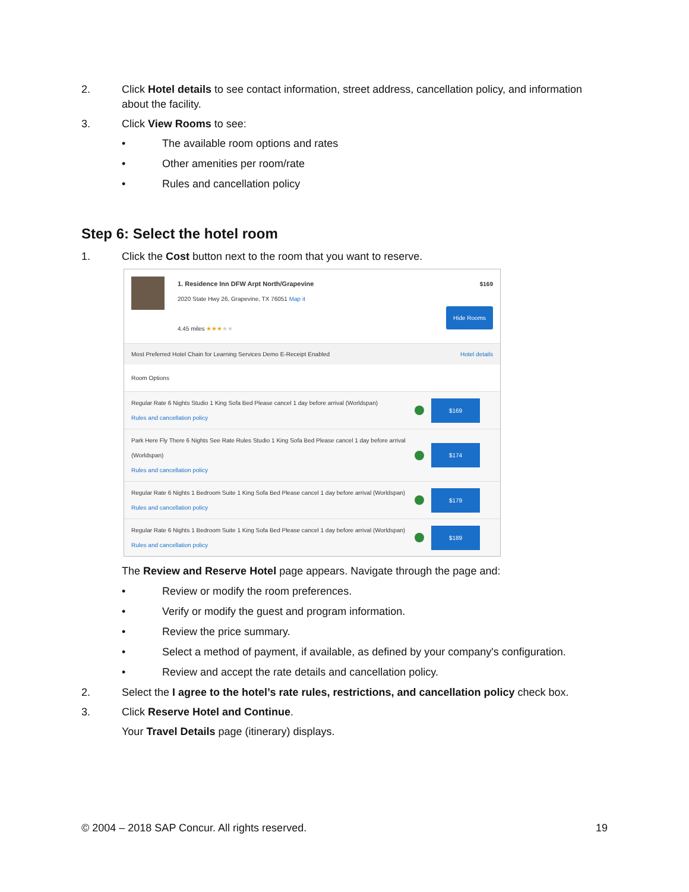2. Click Hotel details to see contact information, street address, cancellation policy, and information about the facility.
3. Click View Rooms to see:
• The available room options and rates
• Other amenities per room/rate
• Rules and cancellation policy
Step 6: Select the hotel room
1. Click the Cost button next to the room that you want to reserve.
1. Residence Inn DFW Arpt North/Grapevine
2020 State Hwy 26, Grapevine, TX 76051 Map it
4.45 miles ★★★★★
$169
Hide Rooms
Most Preferred Hotel Chain for Learning Services Demo E-Receipt Enabled Hotel details
Room Options
Regular Rate 6 Nights Studio 1 King Sofa Bed Please cancel 1 day before arrival (Worldspan)
Rules and cancellation policy
$169
Park Here Fly There 6 Nights See Rate Rules Studio 1 King Sofa Bed Please cancel 1 day before arrival (Worldspan)
Rules and cancellation policy
$174
Regular Rate 6 Nights 1 Bedroom Suite 1 King Sofa Bed Please cancel 1 day before arrival (Worldspan)
Rules and cancellation policy
$179
Regular Rate 6 Nights 1 Bedroom Suite 1 King Sofa Bed Please cancel 1 day before arrival (Worldspan)
Rules and cancellation policy
$189
The Review and Reserve Hotel page appears. Navigate through the page and:
• Review or modify the room preferences.
• Verify or modify the guest and program information.
• Review the price summary.
• Select a method of payment, if available, as defined by your company's configuration.
• Review and accept the rate details and cancellation policy.
2. Select the I agree to the hotel’s rate rules, restrictions, and cancellation policy check box.
3. Click Reserve Hotel and Continue.
Your Travel Details page (itinerary) displays.
© 2004 – 2018 SAP Concur. All rights reserved. 19